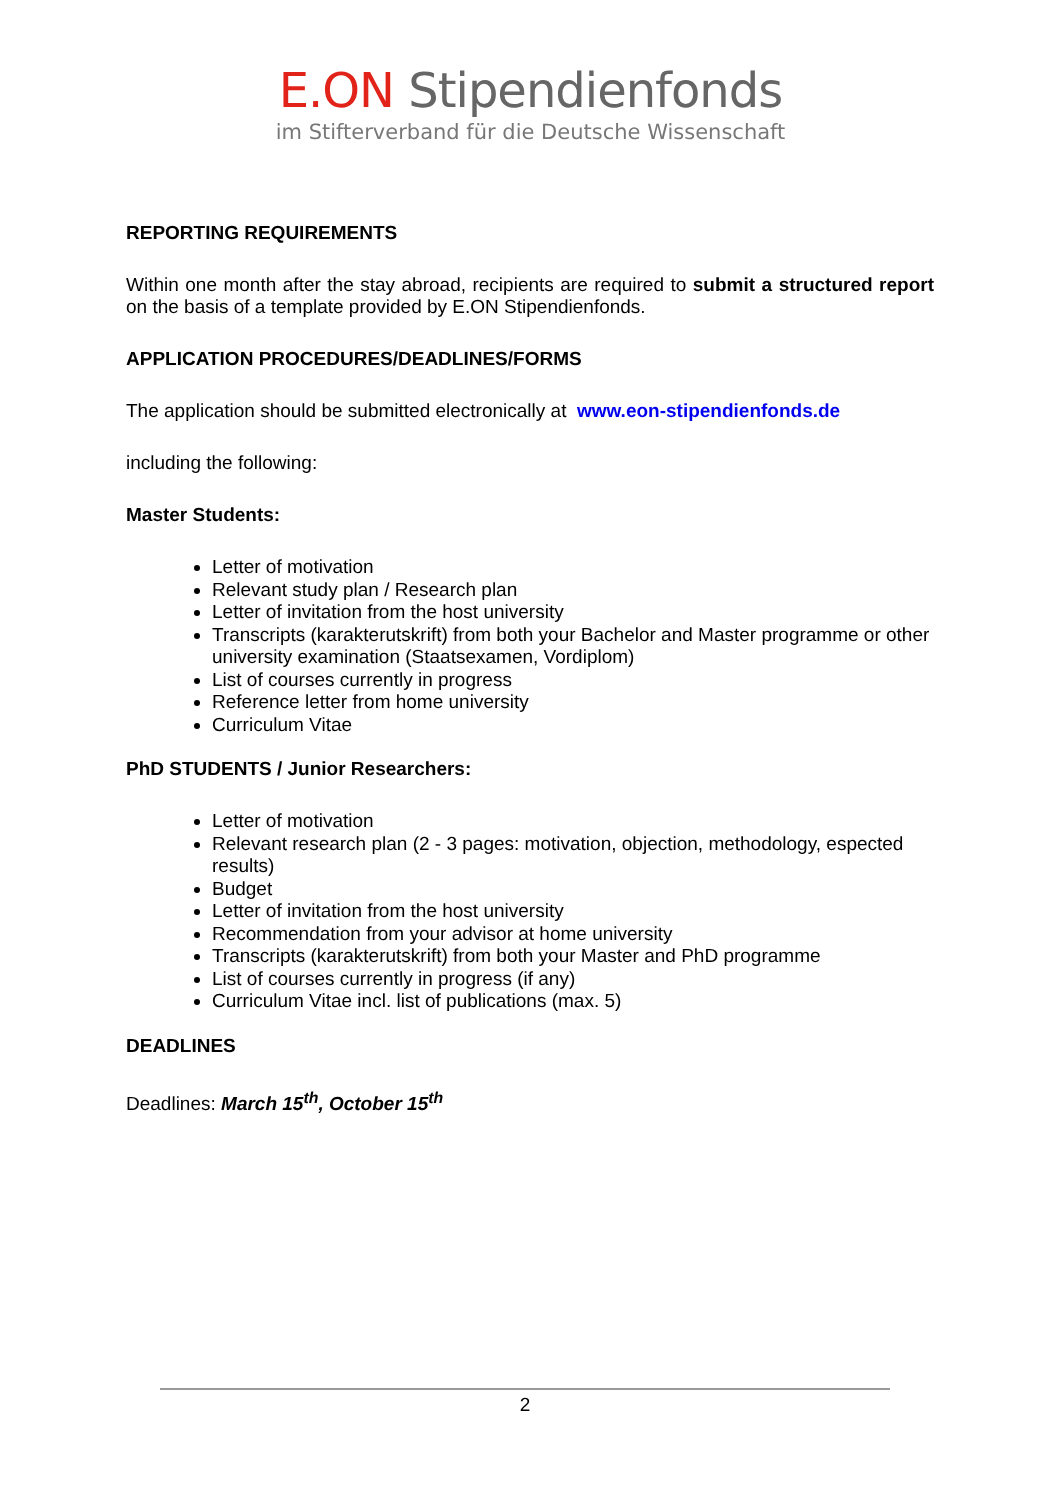E.ON Stipendienfonds
im Stifterverband für die Deutsche Wissenschaft
REPORTING REQUIREMENTS
Within one month after the stay abroad, recipients are required to submit a structured report on the basis of a template provided by E.ON Stipendienfonds.
APPLICATION PROCEDURES/DEADLINES/FORMS
The application should be submitted electronically at www.eon-stipendienfonds.de
including the following:
Master Students:
Letter of motivation
Relevant study plan / Research plan
Letter of invitation from the host university
Transcripts (karakterutskrift) from both your Bachelor and Master programme or other university examination (Staatsexamen, Vordiplom)
List of courses currently in progress
Reference letter from home university
Curriculum Vitae
PhD STUDENTS / Junior Researchers:
Letter of motivation
Relevant research plan (2 - 3 pages: motivation, objection, methodology, espected results)
Budget
Letter of invitation from the host university
Recommendation from your advisor at home university
Transcripts (karakterutskrift) from both your Master and PhD programme
List of courses currently in progress (if any)
Curriculum Vitae incl. list of publications (max. 5)
DEADLINES
Deadlines: March 15<sup>th</sup>, October 15<sup>th</sup>
2